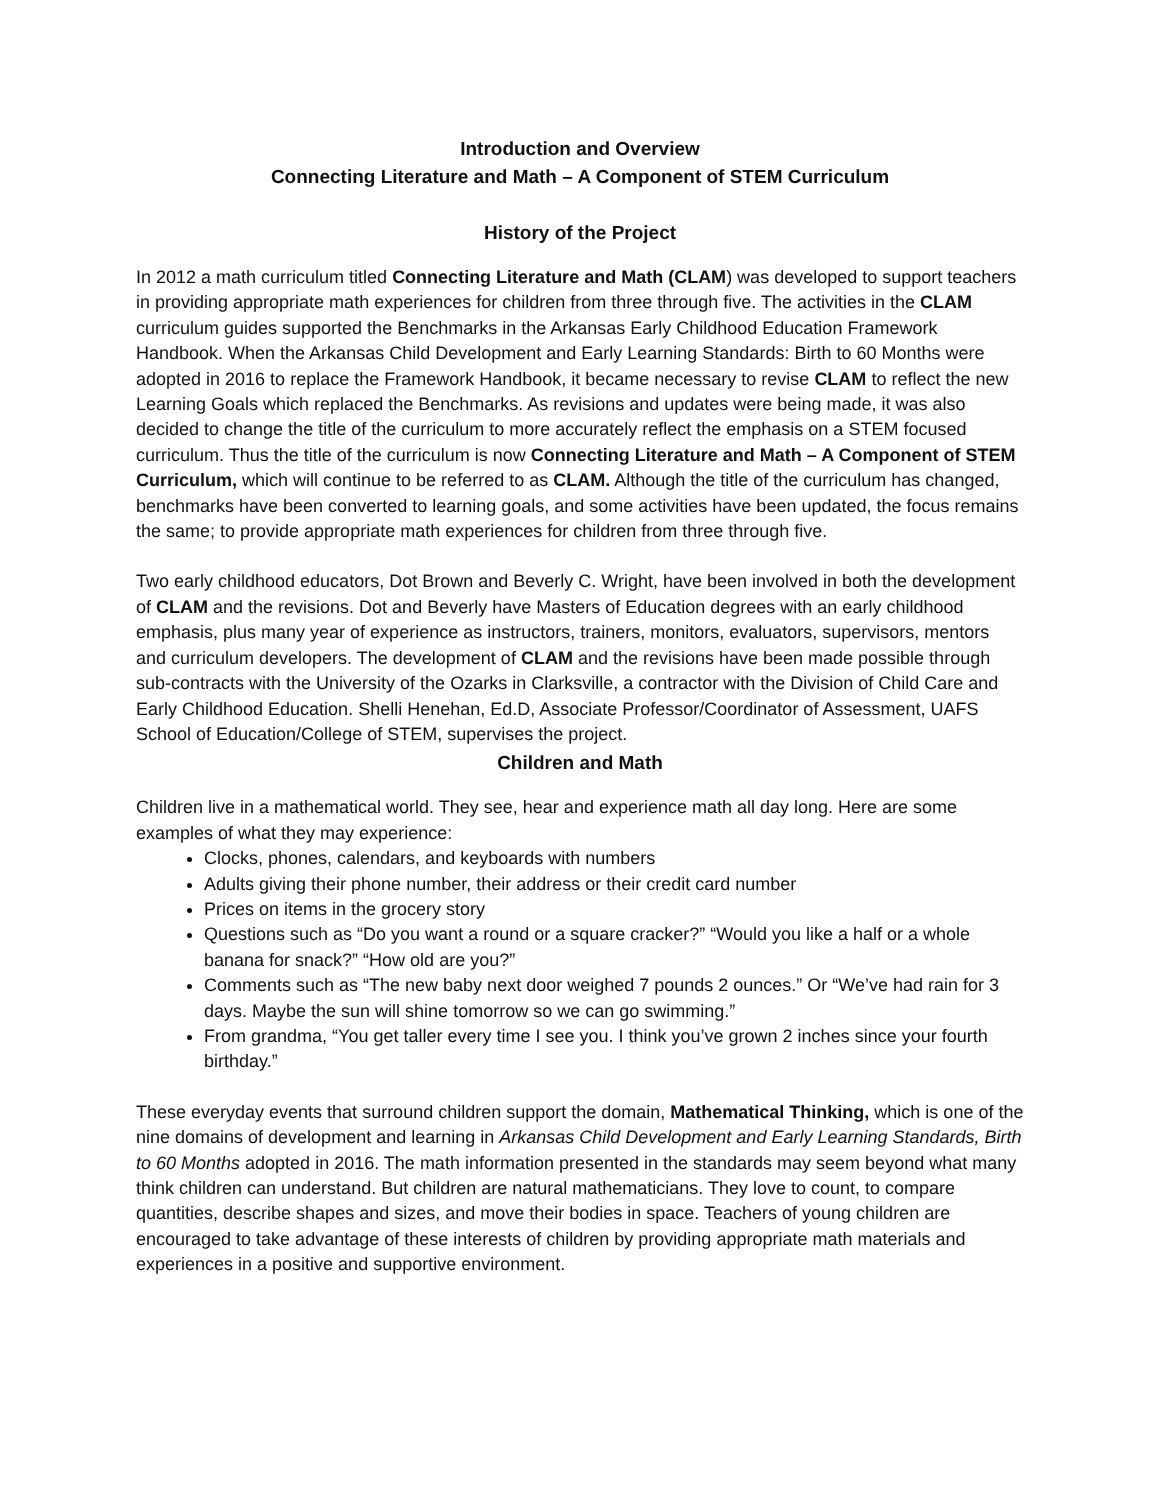Introduction and Overview
Connecting Literature and Math – A Component of STEM Curriculum
History of the Project
In 2012 a math curriculum titled Connecting Literature and Math (CLAM) was developed to support teachers in providing appropriate math experiences for children from three through five. The activities in the CLAM curriculum guides supported the Benchmarks in the Arkansas Early Childhood Education Framework Handbook. When the Arkansas Child Development and Early Learning Standards: Birth to 60 Months were adopted in 2016 to replace the Framework Handbook, it became necessary to revise CLAM to reflect the new Learning Goals which replaced the Benchmarks. As revisions and updates were being made, it was also decided to change the title of the curriculum to more accurately reflect the emphasis on a STEM focused curriculum. Thus the title of the curriculum is now Connecting Literature and Math – A Component of STEM Curriculum, which will continue to be referred to as CLAM. Although the title of the curriculum has changed, benchmarks have been converted to learning goals, and some activities have been updated, the focus remains the same; to provide appropriate math experiences for children from three through five.
Two early childhood educators, Dot Brown and Beverly C. Wright, have been involved in both the development of CLAM and the revisions. Dot and Beverly have Masters of Education degrees with an early childhood emphasis, plus many year of experience as instructors, trainers, monitors, evaluators, supervisors, mentors and curriculum developers. The development of CLAM and the revisions have been made possible through sub-contracts with the University of the Ozarks in Clarksville, a contractor with the Division of Child Care and Early Childhood Education. Shelli Henehan, Ed.D, Associate Professor/Coordinator of Assessment, UAFS School of Education/College of STEM, supervises the project.
Children and Math
Children live in a mathematical world. They see, hear and experience math all day long. Here are some examples of what they may experience:
Clocks, phones, calendars, and keyboards with numbers
Adults giving their phone number, their address or their credit card number
Prices on items in the grocery story
Questions such as “Do you want a round or a square cracker?” “Would you like a half or a whole banana for snack?” “How old are you?”
Comments such as “The new baby next door weighed 7 pounds 2 ounces.” Or “We’ve had rain for 3 days. Maybe the sun will shine tomorrow so we can go swimming.”
From grandma, “You get taller every time I see you. I think you’ve grown 2 inches since your fourth birthday.”
These everyday events that surround children support the domain, Mathematical Thinking, which is one of the nine domains of development and learning in Arkansas Child Development and Early Learning Standards, Birth to 60 Months adopted in 2016. The math information presented in the standards may seem beyond what many think children can understand. But children are natural mathematicians. They love to count, to compare quantities, describe shapes and sizes, and move their bodies in space. Teachers of young children are encouraged to take advantage of these interests of children by providing appropriate math materials and experiences in a positive and supportive environment.